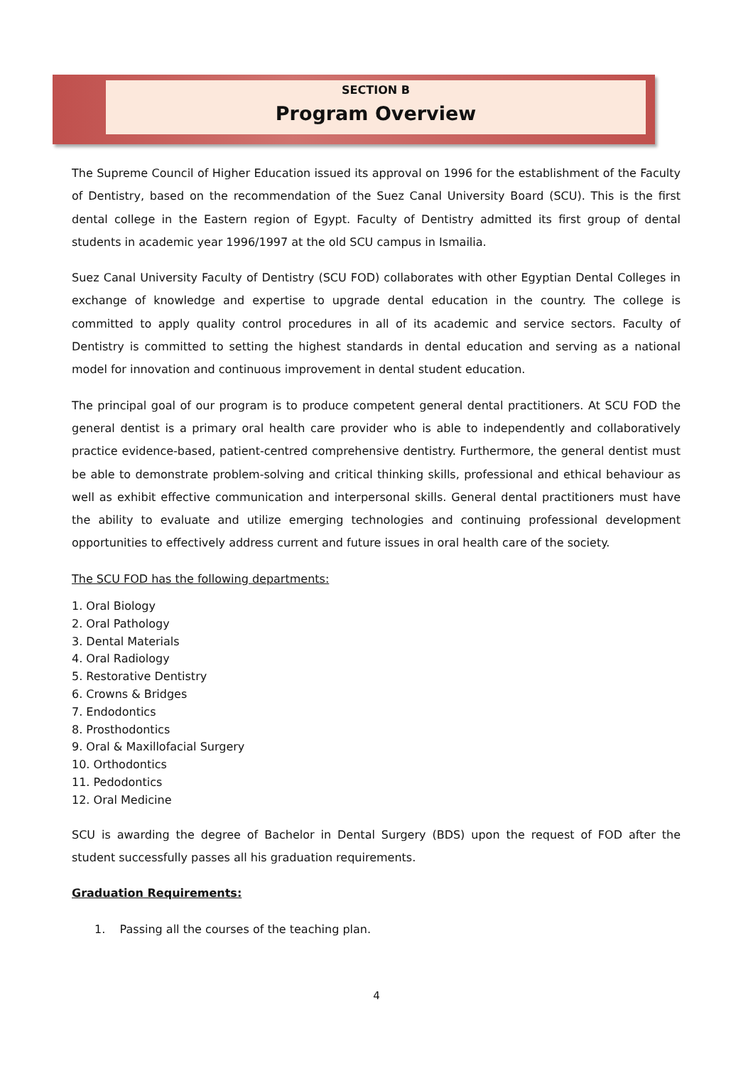SECTION B
Program Overview
The Supreme Council of Higher Education issued its approval on 1996 for the establishment of the Faculty of Dentistry, based on the recommendation of the Suez Canal University Board (SCU). This is the first dental college in the Eastern region of Egypt. Faculty of Dentistry admitted its first group of dental students in academic year 1996/1997 at the old SCU campus in Ismailia.
Suez Canal University Faculty of Dentistry (SCU FOD) collaborates with other Egyptian Dental Colleges in exchange of knowledge and expertise to upgrade dental education in the country. The college is committed to apply quality control procedures in all of its academic and service sectors. Faculty of Dentistry is committed to setting the highest standards in dental education and serving as a national model for innovation and continuous improvement in dental student education.
The principal goal of our program is to produce competent general dental practitioners. At SCU FOD the general dentist is a primary oral health care provider who is able to independently and collaboratively practice evidence-based, patient-centred comprehensive dentistry. Furthermore, the general dentist must be able to demonstrate problem-solving and critical thinking skills, professional and ethical behaviour as well as exhibit effective communication and interpersonal skills. General dental practitioners must have the ability to evaluate and utilize emerging technologies and continuing professional development opportunities to effectively address current and future issues in oral health care of the society.
The SCU FOD has the following departments:
1. Oral Biology
2. Oral Pathology
3. Dental Materials
4. Oral Radiology
5. Restorative Dentistry
6. Crowns & Bridges
7. Endodontics
8. Prosthodontics
9. Oral & Maxillofacial Surgery
10. Orthodontics
11. Pedodontics
12. Oral Medicine
SCU is awarding the degree of Bachelor in Dental Surgery (BDS) upon the request of FOD after the student successfully passes all his graduation requirements.
Graduation Requirements:
1. Passing all the courses of the teaching plan.
4